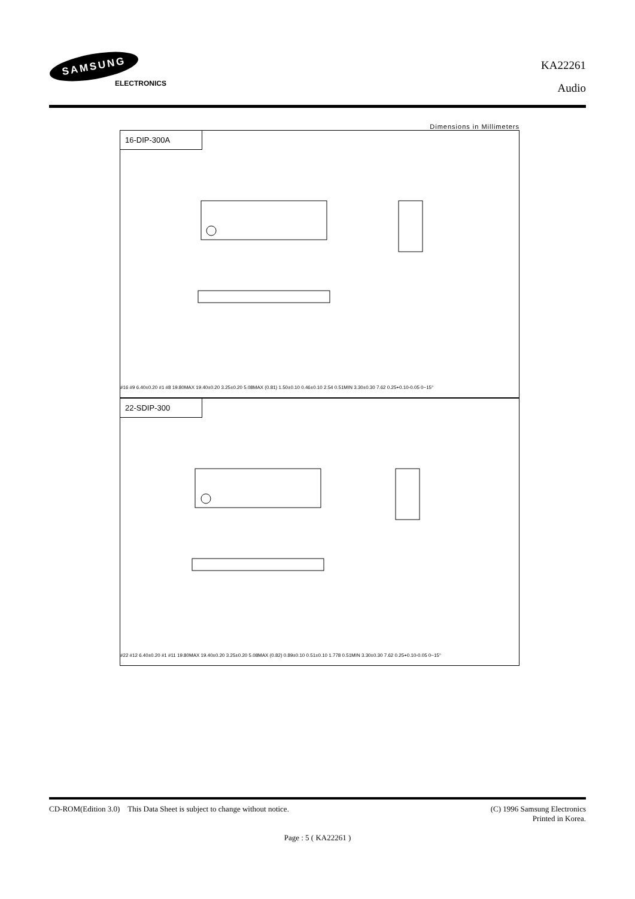SAMSUNG
ELECTRONICS
KA22261
Audio
Dimensions in Millimeters
16-DIP-300A
#16 #9 6.40±0.20 #1 #8 19.80MAX 19.40±0.20 3.25±0.20 5.08MAX (0.81) 1.50±0.10 0.46±0.10 2.54 0.51MIN 3.30±0.30 7.62 0.25+0.10-0.05 0~15°
22-SDIP-300
#22 #12 6.40±0.20 #1 #11 19.80MAX 19.40±0.20 3.25±0.20 5.08MAX (0.82) 0.89±0.10 0.51±0.10 1.778 0.51MIN 3.30±0.30 7.62 0.25+0.10-0.05 0~15°
CD-ROM(Edition 3.0) This Data Sheet is subject to change without notice.
(C) 1996 Samsung Electronics
Printed in Korea.
Page : 5 ( KA22261 )